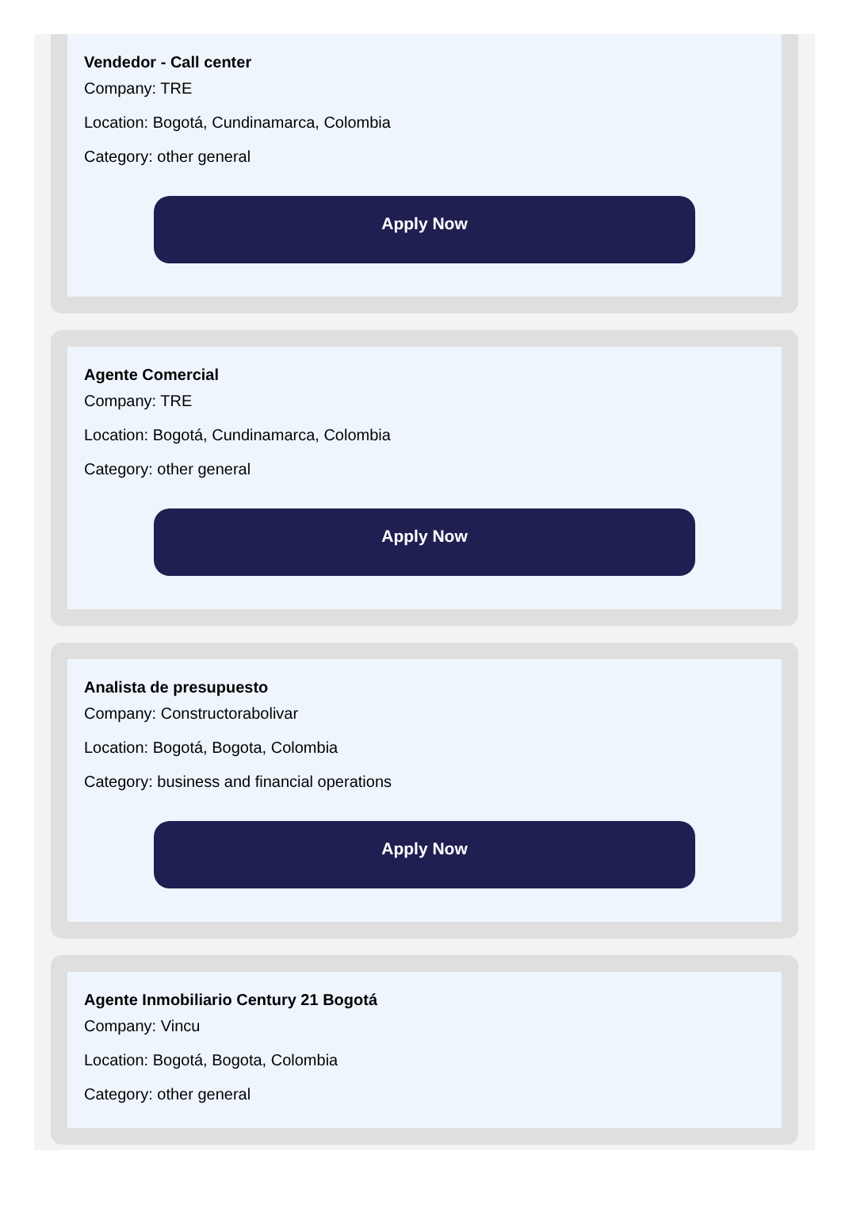Vendedor - Call center
Company: TRE
Location: Bogotá, Cundinamarca, Colombia
Category: other general
Apply Now
Agente Comercial
Company: TRE
Location: Bogotá, Cundinamarca, Colombia
Category: other general
Apply Now
Analista de presupuesto
Company: Constructorabolivar
Location: Bogotá, Bogota, Colombia
Category: business and financial operations
Apply Now
Agente Inmobiliario Century 21 Bogotá
Company: Vincu
Location: Bogotá, Bogota, Colombia
Category: other general